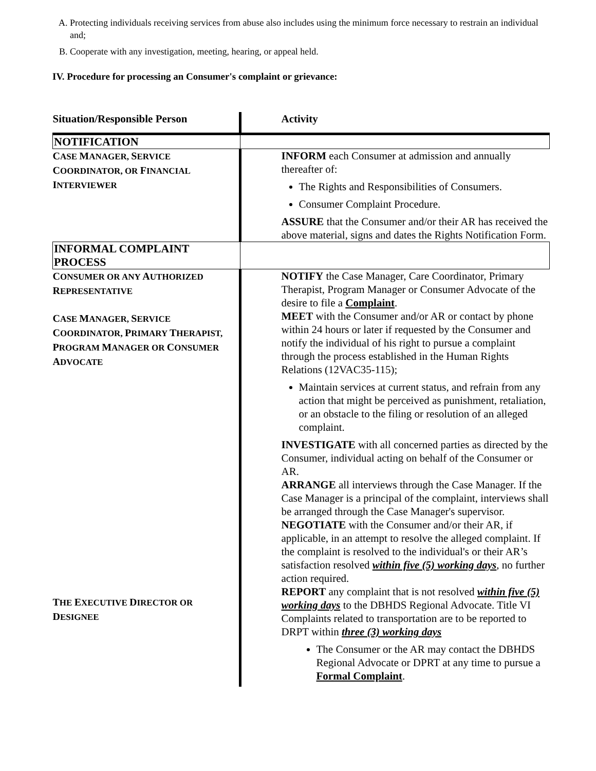A. Protecting individuals receiving services from abuse also includes using the minimum force necessary to restrain an individual and;
B. Cooperate with any investigation, meeting, hearing, or appeal held.
IV. Procedure for processing an Consumer's complaint or grievance:
| Situation/Responsible Person | Activity |
| --- | --- |
| NOTIFICATION | |
| C ASE M ANAGER, S ERVICE C OORDINATOR, OR F INANCIAL I NTERVIEWER | INFORM each Consumer at admission and annually thereafter of: The Rights and Responsibilities of Consumers. Consumer Complaint Procedure. ASSURE that the Consumer and/or their AR has received the above material, signs and dates the Rights Notification Form. |
| INFORMAL COMPLAINT PROCESS | |
| C ONSUMER OR ANY A UTHORIZED R EPRESENTATIVE C ASE M ANAGER, S ERVICE C OORDINATOR, P RIMARY T HERAPIST, P ROGRAM M ANAGER OR C ONSUMER A DVOCATE T HE E XECUTIVE D IRECTOR OR D ESIGNEE | NOTIFY the Case Manager, Care Coordinator, Primary Therapist, Program Manager or Consumer Advocate of the desire to file a Complaint . MEET with the Consumer and/or AR or contact by phone within 24 hours or later if requested by the Consumer and notify the individual of his right to pursue a complaint through the process established in the Human Rights Relations (12VAC35-115); Maintain services at current status, and refrain from any action that might be perceived as punishment, retaliation, or an obstacle to the filing or resolution of an alleged complaint. INVESTIGATE with all concerned parties as directed by the Consumer, individual acting on behalf of the Consumer or AR. ARRANGE all interviews through the Case Manager. If the Case Manager is a principal of the complaint, interviews shall be arranged through the Case Manager's supervisor. NEGOTIATE with the Consumer and/or their AR, if applicable, in an attempt to resolve the alleged complaint. If the complaint is resolved to the individual's or their AR’s satisfaction resolved within five (5) working days , no further action required. REPORT any complaint that is not resolved within five (5) working days to the DBHDS Regional Advocate. Title VI Complaints related to transportation are to be reported to DRPT within three (3) working days The Consumer or the AR may contact the DBHDS Regional Advocate or DPRT at any time to pursue a Formal Complaint . |